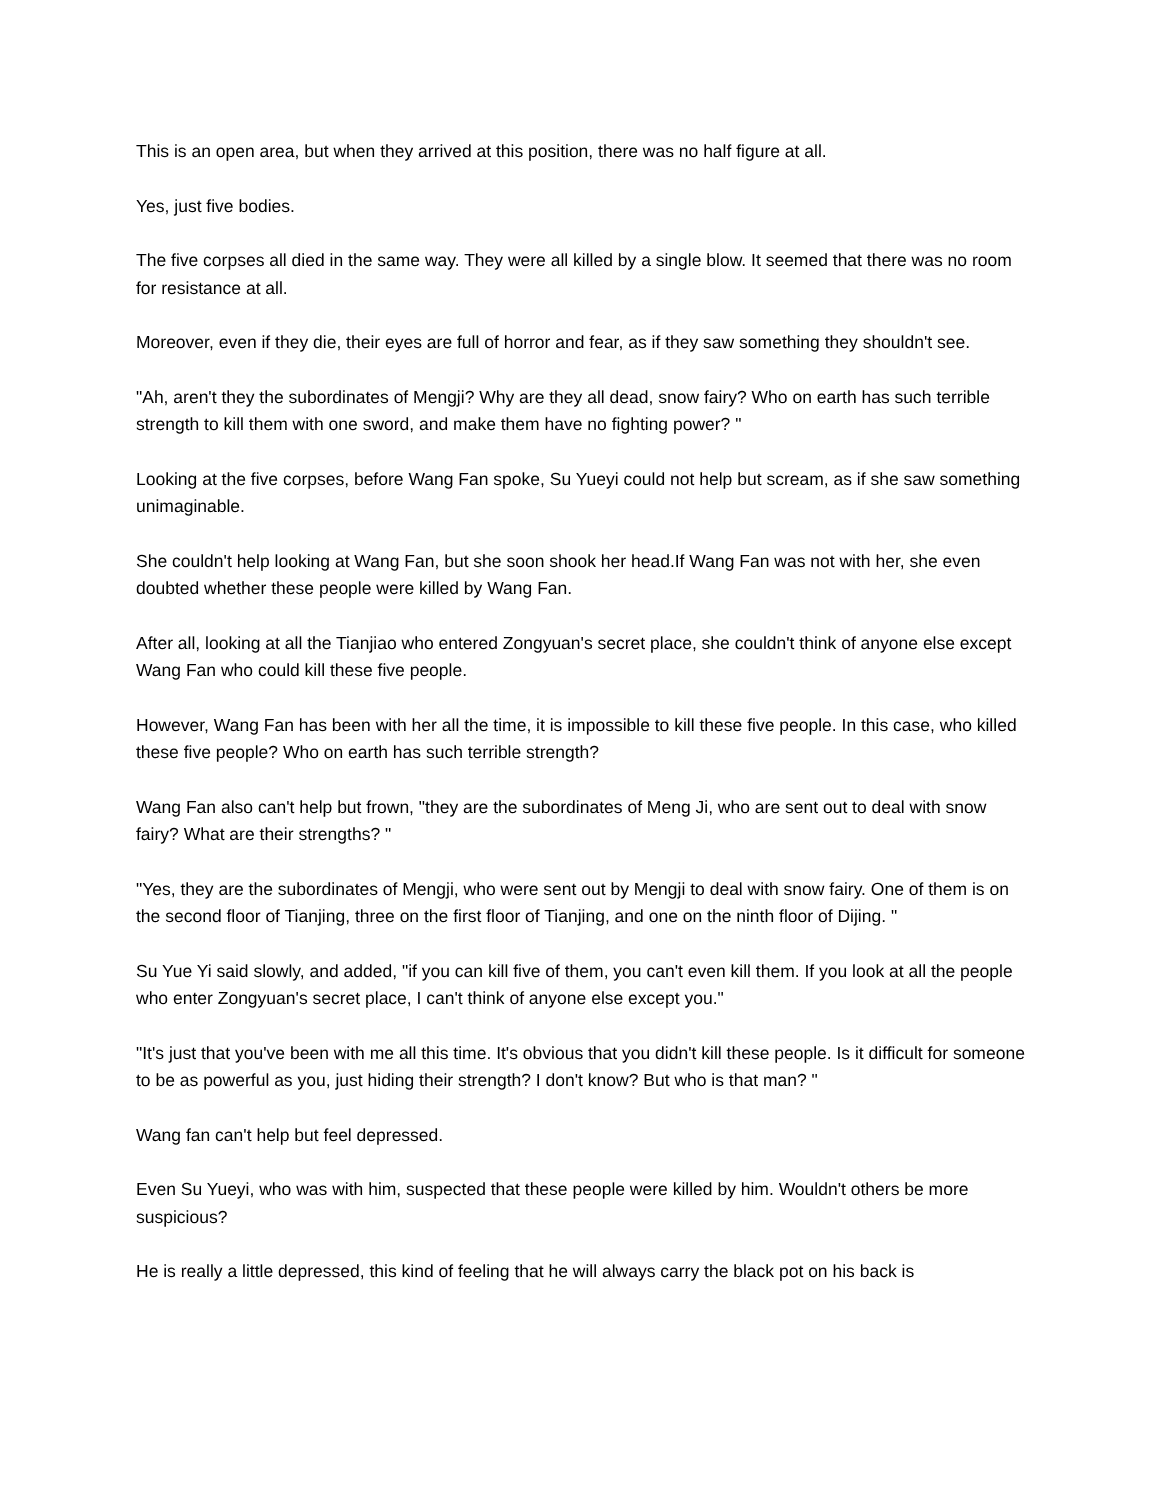This is an open area, but when they arrived at this position, there was no half figure at all.
Yes, just five bodies.
The five corpses all died in the same way. They were all killed by a single blow. It seemed that there was no room for resistance at all.
Moreover, even if they die, their eyes are full of horror and fear, as if they saw something they shouldn't see.
"Ah, aren't they the subordinates of Mengji? Why are they all dead, snow fairy? Who on earth has such terrible strength to kill them with one sword, and make them have no fighting power? "
Looking at the five corpses, before Wang Fan spoke, Su Yueyi could not help but scream, as if she saw something unimaginable.
She couldn't help looking at Wang Fan, but she soon shook her head.If Wang Fan was not with her, she even doubted whether these people were killed by Wang Fan.
After all, looking at all the Tianjiao who entered Zongyuan's secret place, she couldn't think of anyone else except Wang Fan who could kill these five people.
However, Wang Fan has been with her all the time, it is impossible to kill these five people. In this case, who killed these five people? Who on earth has such terrible strength?
Wang Fan also can't help but frown, "they are the subordinates of Meng Ji, who are sent out to deal with snow fairy? What are their strengths? "
"Yes, they are the subordinates of Mengji, who were sent out by Mengji to deal with snow fairy. One of them is on the second floor of Tianjing, three on the first floor of Tianjing, and one on the ninth floor of Dijing. "
Su Yue Yi said slowly, and added, "if you can kill five of them, you can't even kill them. If you look at all the people who enter Zongyuan's secret place, I can't think of anyone else except you."
"It's just that you've been with me all this time. It's obvious that you didn't kill these people. Is it difficult for someone to be as powerful as you, just hiding their strength? I don't know? But who is that man? "
Wang fan can't help but feel depressed.
Even Su Yueyi, who was with him, suspected that these people were killed by him. Wouldn't others be more suspicious?
He is really a little depressed, this kind of feeling that he will always carry the black pot on his back is